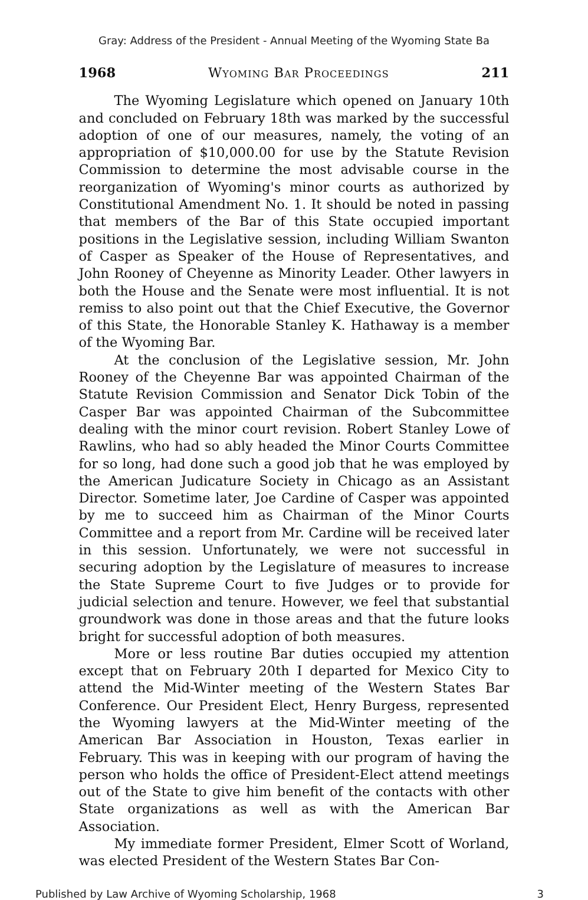Gray: Address of the President - Annual Meeting of the Wyoming State Ba
1968 Wyoming Bar Proceedings 211
The Wyoming Legislature which opened on January 10th and concluded on February 18th was marked by the successful adoption of one of our measures, namely, the voting of an appropriation of $10,000.00 for use by the Statute Revision Commission to determine the most advisable course in the reorganization of Wyoming's minor courts as authorized by Constitutional Amendment No. 1. It should be noted in passing that members of the Bar of this State occupied important positions in the Legislative session, including William Swanton of Casper as Speaker of the House of Representatives, and John Rooney of Cheyenne as Minority Leader. Other lawyers in both the House and the Senate were most influential. It is not remiss to also point out that the Chief Executive, the Governor of this State, the Honorable Stanley K. Hathaway is a member of the Wyoming Bar.
At the conclusion of the Legislative session, Mr. John Rooney of the Cheyenne Bar was appointed Chairman of the Statute Revision Commission and Senator Dick Tobin of the Casper Bar was appointed Chairman of the Subcommittee dealing with the minor court revision. Robert Stanley Lowe of Rawlins, who had so ably headed the Minor Courts Committee for so long, had done such a good job that he was employed by the American Judicature Society in Chicago as an Assistant Director. Sometime later, Joe Cardine of Casper was appointed by me to succeed him as Chairman of the Minor Courts Committee and a report from Mr. Cardine will be received later in this session. Unfortunately, we were not successful in securing adoption by the Legislature of measures to increase the State Supreme Court to five Judges or to provide for judicial selection and tenure. However, we feel that substantial groundwork was done in those areas and that the future looks bright for successful adoption of both measures.
More or less routine Bar duties occupied my attention except that on February 20th I departed for Mexico City to attend the Mid-Winter meeting of the Western States Bar Conference. Our President Elect, Henry Burgess, represented the Wyoming lawyers at the Mid-Winter meeting of the American Bar Association in Houston, Texas earlier in February. This was in keeping with our program of having the person who holds the office of President-Elect attend meetings out of the State to give him benefit of the contacts with other State organizations as well as with the American Bar Association.
My immediate former President, Elmer Scott of Worland, was elected President of the Western States Bar Con-
Published by Law Archive of Wyoming Scholarship, 1968 3